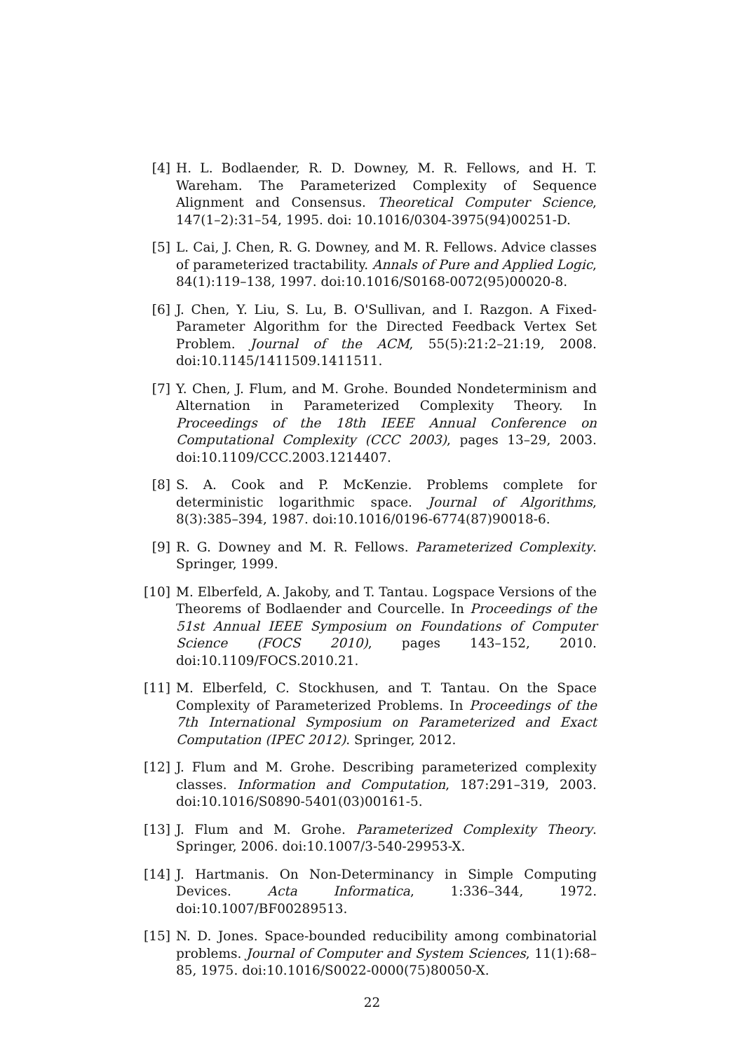[4] H. L. Bodlaender, R. D. Downey, M. R. Fellows, and H. T. Wareham. The Parameterized Complexity of Sequence Alignment and Consensus. Theoretical Computer Science, 147(1–2):31–54, 1995. doi: 10.1016/0304-3975(94)00251-D.
[5] L. Cai, J. Chen, R. G. Downey, and M. R. Fellows. Advice classes of parameterized tractability. Annals of Pure and Applied Logic, 84(1):119–138, 1997. doi:10.1016/S0168-0072(95)00020-8.
[6] J. Chen, Y. Liu, S. Lu, B. O'Sullivan, and I. Razgon. A Fixed-Parameter Algorithm for the Directed Feedback Vertex Set Problem. Journal of the ACM, 55(5):21:2–21:19, 2008. doi:10.1145/1411509.1411511.
[7] Y. Chen, J. Flum, and M. Grohe. Bounded Nondeterminism and Alternation in Parameterized Complexity Theory. In Proceedings of the 18th IEEE Annual Conference on Computational Complexity (CCC 2003), pages 13–29, 2003. doi:10.1109/CCC.2003.1214407.
[8] S. A. Cook and P. McKenzie. Problems complete for deterministic logarithmic space. Journal of Algorithms, 8(3):385–394, 1987. doi:10.1016/0196-6774(87)90018-6.
[9] R. G. Downey and M. R. Fellows. Parameterized Complexity. Springer, 1999.
[10] M. Elberfeld, A. Jakoby, and T. Tantau. Logspace Versions of the Theorems of Bodlaender and Courcelle. In Proceedings of the 51st Annual IEEE Symposium on Foundations of Computer Science (FOCS 2010), pages 143–152, 2010. doi:10.1109/FOCS.2010.21.
[11] M. Elberfeld, C. Stockhusen, and T. Tantau. On the Space Complexity of Parameterized Problems. In Proceedings of the 7th International Symposium on Parameterized and Exact Computation (IPEC 2012). Springer, 2012.
[12] J. Flum and M. Grohe. Describing parameterized complexity classes. Information and Computation, 187:291–319, 2003. doi:10.1016/S0890-5401(03)00161-5.
[13] J. Flum and M. Grohe. Parameterized Complexity Theory. Springer, 2006. doi:10.1007/3-540-29953-X.
[14] J. Hartmanis. On Non-Determinancy in Simple Computing Devices. Acta Informatica, 1:336–344, 1972. doi:10.1007/BF00289513.
[15] N. D. Jones. Space-bounded reducibility among combinatorial problems. Journal of Computer and System Sciences, 11(1):68–85, 1975. doi:10.1016/S0022-0000(75)80050-X.
22